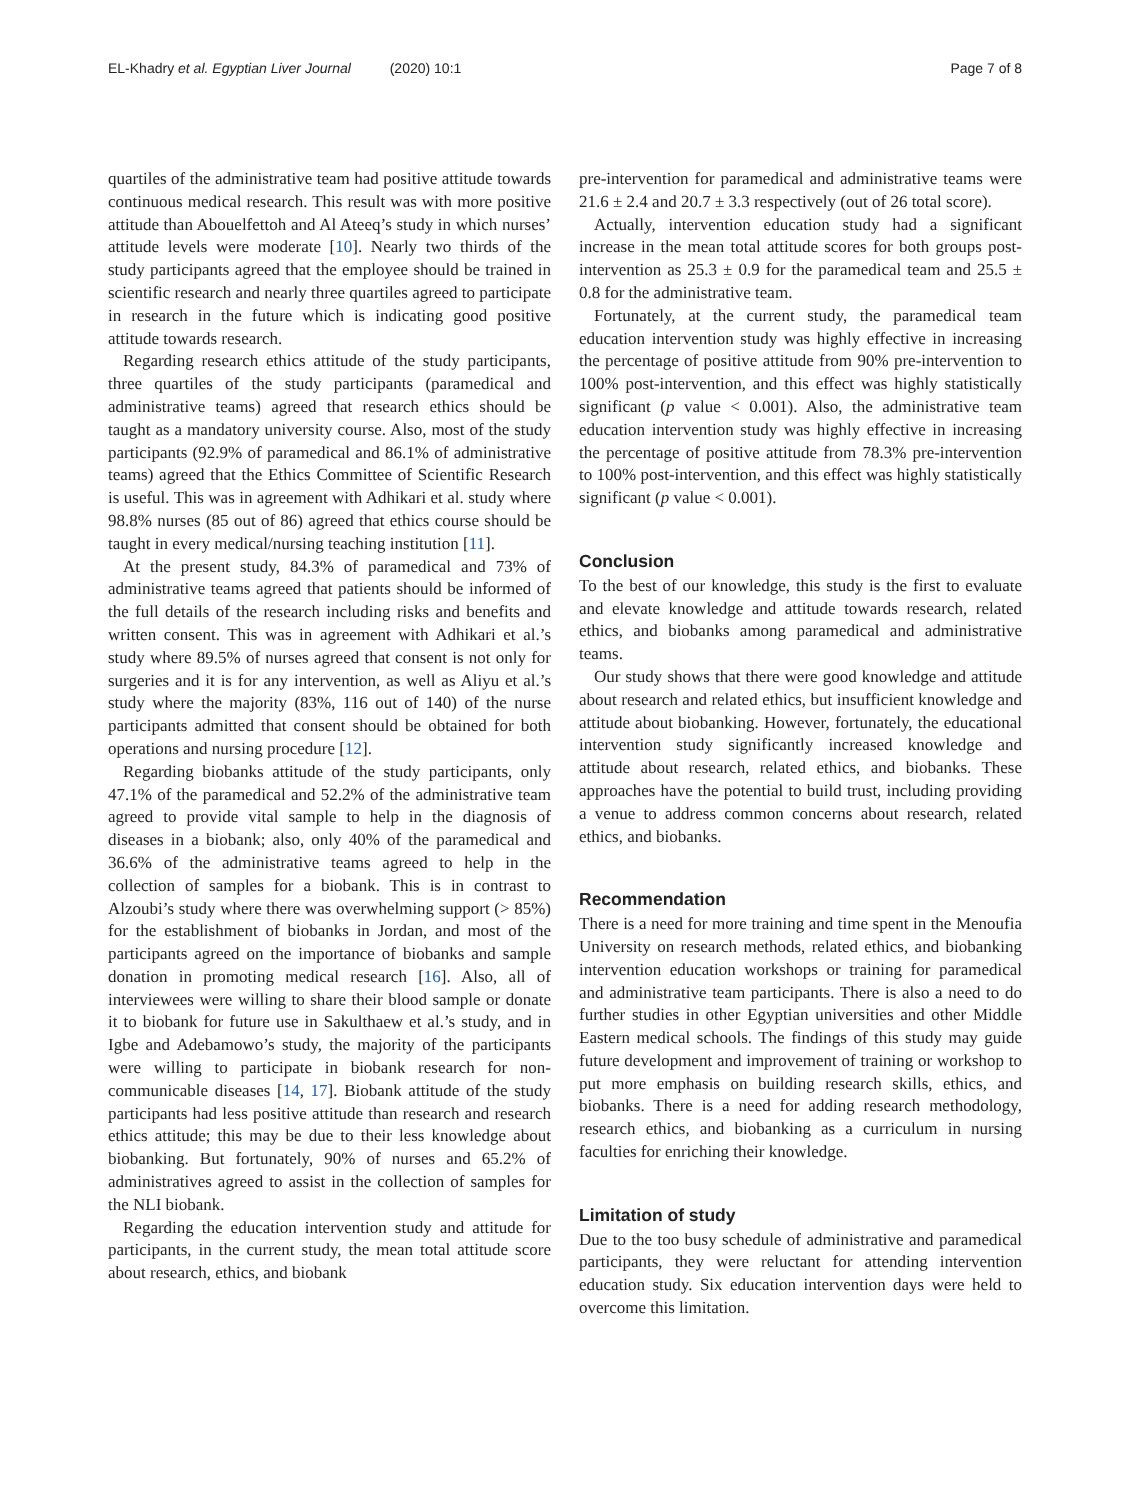EL-Khadry et al. Egyptian Liver Journal (2020) 10:1
Page 7 of 8
quartiles of the administrative team had positive attitude towards continuous medical research. This result was with more positive attitude than Abouelfettoh and Al Ateeq’s study in which nurses’ attitude levels were moderate [10]. Nearly two thirds of the study participants agreed that the employee should be trained in scientific research and nearly three quartiles agreed to participate in research in the future which is indicating good positive attitude towards research.
Regarding research ethics attitude of the study participants, three quartiles of the study participants (paramedical and administrative teams) agreed that research ethics should be taught as a mandatory university course. Also, most of the study participants (92.9% of paramedical and 86.1% of administrative teams) agreed that the Ethics Committee of Scientific Research is useful. This was in agreement with Adhikari et al. study where 98.8% nurses (85 out of 86) agreed that ethics course should be taught in every medical/nursing teaching institution [11].
At the present study, 84.3% of paramedical and 73% of administrative teams agreed that patients should be informed of the full details of the research including risks and benefits and written consent. This was in agreement with Adhikari et al.’s study where 89.5% of nurses agreed that consent is not only for surgeries and it is for any intervention, as well as Aliyu et al.’s study where the majority (83%, 116 out of 140) of the nurse participants admitted that consent should be obtained for both operations and nursing procedure [12].
Regarding biobanks attitude of the study participants, only 47.1% of the paramedical and 52.2% of the administrative team agreed to provide vital sample to help in the diagnosis of diseases in a biobank; also, only 40% of the paramedical and 36.6% of the administrative teams agreed to help in the collection of samples for a biobank. This is in contrast to Alzoubi’s study where there was overwhelming support (> 85%) for the establishment of biobanks in Jordan, and most of the participants agreed on the importance of biobanks and sample donation in promoting medical research [16]. Also, all of interviewees were willing to share their blood sample or donate it to biobank for future use in Sakulthaew et al.’s study, and in Igbe and Adebamowo’s study, the majority of the participants were willing to participate in biobank research for non-communicable diseases [14, 17]. Biobank attitude of the study participants had less positive attitude than research and research ethics attitude; this may be due to their less knowledge about biobanking. But fortunately, 90% of nurses and 65.2% of administratives agreed to assist in the collection of samples for the NLI biobank.
Regarding the education intervention study and attitude for participants, in the current study, the mean total attitude score about research, ethics, and biobank
pre-intervention for paramedical and administrative teams were 21.6 ± 2.4 and 20.7 ± 3.3 respectively (out of 26 total score).
Actually, intervention education study had a significant increase in the mean total attitude scores for both groups post-intervention as 25.3 ± 0.9 for the paramedical team and 25.5 ± 0.8 for the administrative team.
Fortunately, at the current study, the paramedical team education intervention study was highly effective in increasing the percentage of positive attitude from 90% pre-intervention to 100% post-intervention, and this effect was highly statistically significant (p value < 0.001). Also, the administrative team education intervention study was highly effective in increasing the percentage of positive attitude from 78.3% pre-intervention to 100% post-intervention, and this effect was highly statistically significant (p value < 0.001).
Conclusion
To the best of our knowledge, this study is the first to evaluate and elevate knowledge and attitude towards research, related ethics, and biobanks among paramedical and administrative teams.
Our study shows that there were good knowledge and attitude about research and related ethics, but insufficient knowledge and attitude about biobanking. However, fortunately, the educational intervention study significantly increased knowledge and attitude about research, related ethics, and biobanks. These approaches have the potential to build trust, including providing a venue to address common concerns about research, related ethics, and biobanks.
Recommendation
There is a need for more training and time spent in the Menoufia University on research methods, related ethics, and biobanking intervention education workshops or training for paramedical and administrative team participants. There is also a need to do further studies in other Egyptian universities and other Middle Eastern medical schools. The findings of this study may guide future development and improvement of training or workshop to put more emphasis on building research skills, ethics, and biobanks. There is a need for adding research methodology, research ethics, and biobanking as a curriculum in nursing faculties for enriching their knowledge.
Limitation of study
Due to the too busy schedule of administrative and paramedical participants, they were reluctant for attending intervention education study. Six education intervention days were held to overcome this limitation.